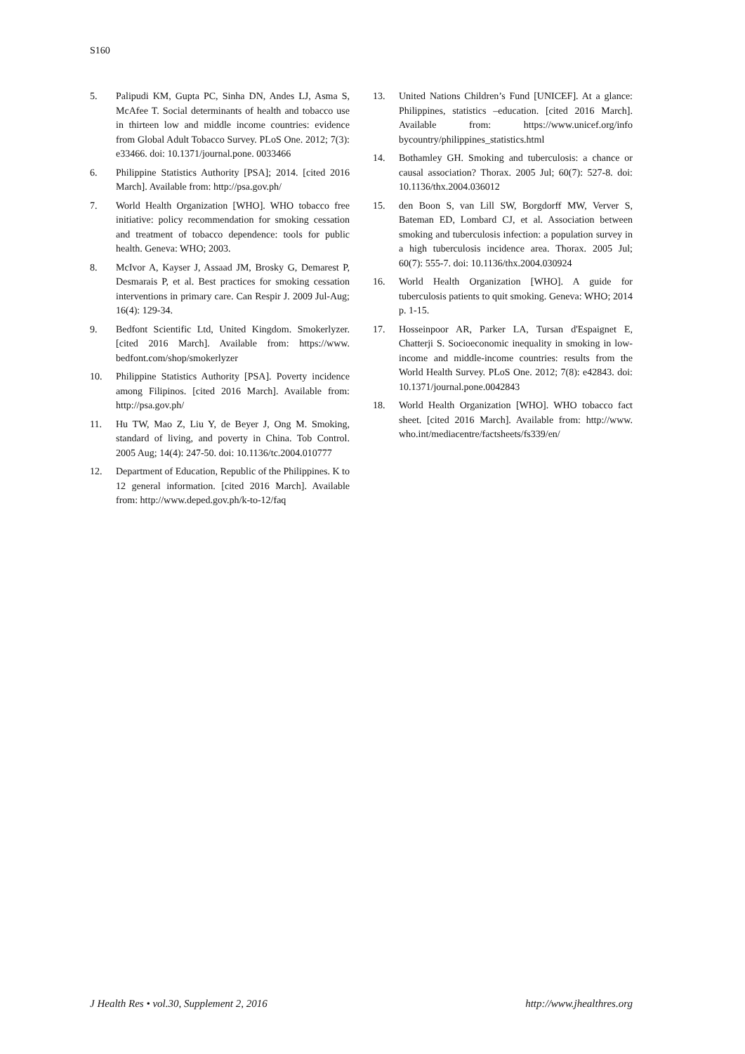S160
5. Palipudi KM, Gupta PC, Sinha DN, Andes LJ, Asma S, McAfee T. Social determinants of health and tobacco use in thirteen low and middle income countries: evidence from Global Adult Tobacco Survey. PLoS One. 2012; 7(3): e33466. doi: 10.1371/journal.pone. 0033466
6. Philippine Statistics Authority [PSA]; 2014. [cited 2016 March]. Available from: http://psa.gov.ph/
7. World Health Organization [WHO]. WHO tobacco free initiative: policy recommendation for smoking cessation and treatment of tobacco dependence: tools for public health. Geneva: WHO; 2003.
8. McIvor A, Kayser J, Assaad JM, Brosky G, Demarest P, Desmarais P, et al. Best practices for smoking cessation interventions in primary care. Can Respir J. 2009 Jul-Aug; 16(4): 129-34.
9. Bedfont Scientific Ltd, United Kingdom. Smokerlyzer. [cited 2016 March]. Available from: https://www. bedfont.com/shop/smokerlyzer
10. Philippine Statistics Authority [PSA]. Poverty incidence among Filipinos. [cited 2016 March]. Available from: http://psa.gov.ph/
11. Hu TW, Mao Z, Liu Y, de Beyer J, Ong M. Smoking, standard of living, and poverty in China. Tob Control. 2005 Aug; 14(4): 247-50. doi: 10.1136/tc.2004.010777
12. Department of Education, Republic of the Philippines. K to 12 general information. [cited 2016 March]. Available from: http://www.deped.gov.ph/k-to-12/faq
13. United Nations Children’s Fund [UNICEF]. At a glance: Philippines, statistics –education. [cited 2016 March]. Available from: https://www.unicef.org/info bycountry/philippines_statistics.html
14. Bothamley GH. Smoking and tuberculosis: a chance or causal association? Thorax. 2005 Jul; 60(7): 527-8. doi: 10.1136/thx.2004.036012
15. den Boon S, van Lill SW, Borgdorff MW, Verver S, Bateman ED, Lombard CJ, et al. Association between smoking and tuberculosis infection: a population survey in a high tuberculosis incidence area. Thorax. 2005 Jul; 60(7): 555-7. doi: 10.1136/thx.2004.030924
16. World Health Organization [WHO]. A guide for tuberculosis patients to quit smoking. Geneva: WHO; 2014 p. 1-15.
17. Hosseinpoor AR, Parker LA, Tursan d'Espaignet E, Chatterji S. Socioeconomic inequality in smoking in low-income and middle-income countries: results from the World Health Survey. PLoS One. 2012; 7(8): e42843. doi: 10.1371/journal.pone.0042843
18. World Health Organization [WHO]. WHO tobacco fact sheet. [cited 2016 March]. Available from: http://www. who.int/mediacentre/factsheets/fs339/en/
J Health Res • vol.30, Supplement 2, 2016 http://www.jhealthres.org